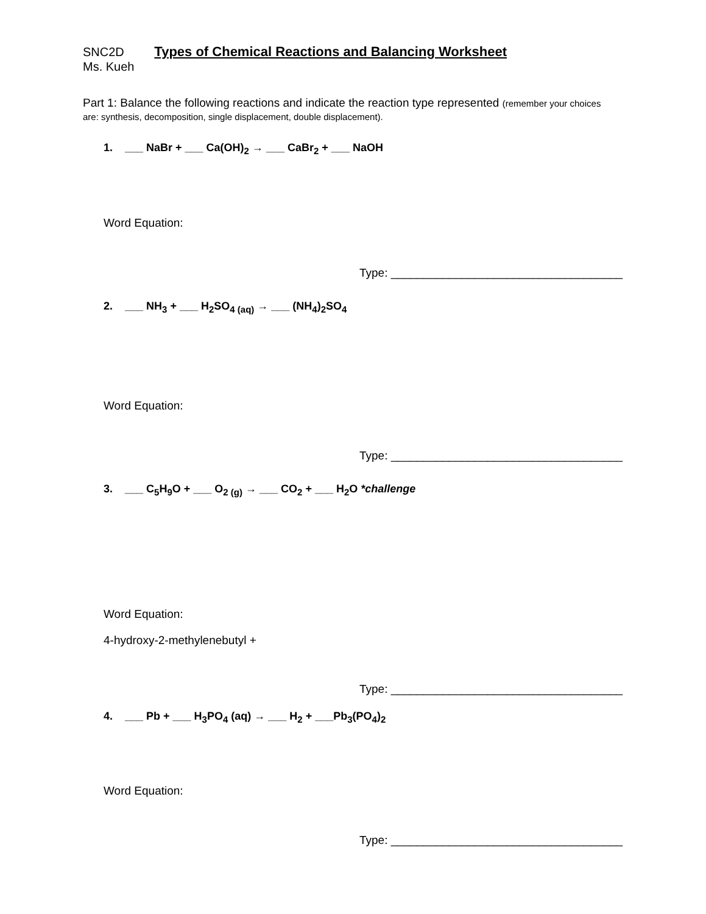SNC2D Types of Chemical Reactions and Balancing Worksheet
Ms. Kueh
Part 1: Balance the following reactions and indicate the reaction type represented (remember your choices are: synthesis, decomposition, single displacement, double displacement).
1. ___ NaBr + ___ Ca(OH)<sub>2</sub> → ___ CaBr<sub>2</sub> + ___ NaOH
Word Equation:
Type: ____________________________________
2. ___ NH<sub>3</sub> + ___ H<sub>2</sub>SO<sub>4 (aq)</sub> → ___ (NH<sub>4</sub>)<sub>2</sub>SO<sub>4</sub>
Word Equation:
Type: ____________________________________
3. ___ C<sub>5</sub>H<sub>9</sub>O + ___ O<sub>2 (g)</sub> → ___ CO<sub>2</sub> + ___ H<sub>2</sub>O *challenge
Word Equation:
4-hydroxy-2-methylenebutyl +
Type: ____________________________________
4. ___ Pb + ___ H<sub>3</sub>PO<sub>4</sub> (aq) → ___ H<sub>2</sub> + ___Pb<sub>3</sub>(PO<sub>4</sub>)<sub>2</sub>
Word Equation:
Type: ____________________________________